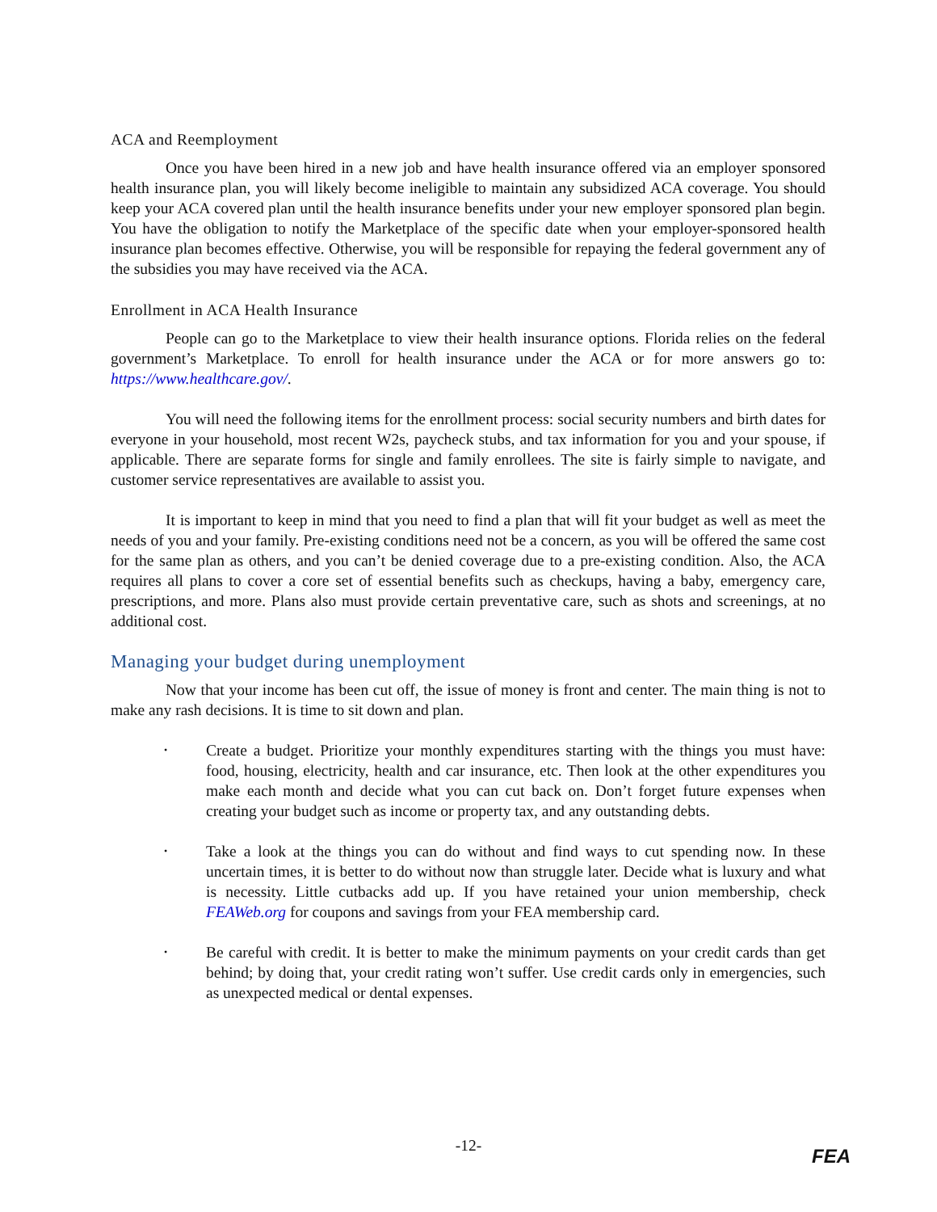ACA and Reemployment
Once you have been hired in a new job and have health insurance offered via an employer sponsored health insurance plan, you will likely become ineligible to maintain any subsidized ACA coverage. You should keep your ACA covered plan until the health insurance benefits under your new employer sponsored plan begin. You have the obligation to notify the Marketplace of the specific date when your employer-sponsored health insurance plan becomes effective. Otherwise, you will be responsible for repaying the federal government any of the subsidies you may have received via the ACA.
Enrollment in ACA Health Insurance
People can go to the Marketplace to view their health insurance options. Florida relies on the federal government’s Marketplace. To enroll for health insurance under the ACA or for more answers go to: https://www.healthcare.gov/.
You will need the following items for the enrollment process: social security numbers and birth dates for everyone in your household, most recent W2s, paycheck stubs, and tax information for you and your spouse, if applicable. There are separate forms for single and family enrollees. The site is fairly simple to navigate, and customer service representatives are available to assist you.
It is important to keep in mind that you need to find a plan that will fit your budget as well as meet the needs of you and your family. Pre-existing conditions need not be a concern, as you will be offered the same cost for the same plan as others, and you can’t be denied coverage due to a pre-existing condition. Also, the ACA requires all plans to cover a core set of essential benefits such as checkups, having a baby, emergency care, prescriptions, and more. Plans also must provide certain preventative care, such as shots and screenings, at no additional cost.
Managing your budget during unemployment
Now that your income has been cut off, the issue of money is front and center. The main thing is not to make any rash decisions. It is time to sit down and plan.
• Create a budget. Prioritize your monthly expenditures starting with the things you must have: food, housing, electricity, health and car insurance, etc. Then look at the other expenditures you make each month and decide what you can cut back on. Don’t forget future expenses when creating your budget such as income or property tax, and any outstanding debts.
• Take a look at the things you can do without and find ways to cut spending now. In these uncertain times, it is better to do without now than struggle later. Decide what is luxury and what is necessity. Little cutbacks add up. If you have retained your union membership, check FEAWeb.org for coupons and savings from your FEA membership card.
• Be careful with credit. It is better to make the minimum payments on your credit cards than get behind; by doing that, your credit rating won’t suffer. Use credit cards only in emergencies, such as unexpected medical or dental expenses.
-12-
FEA